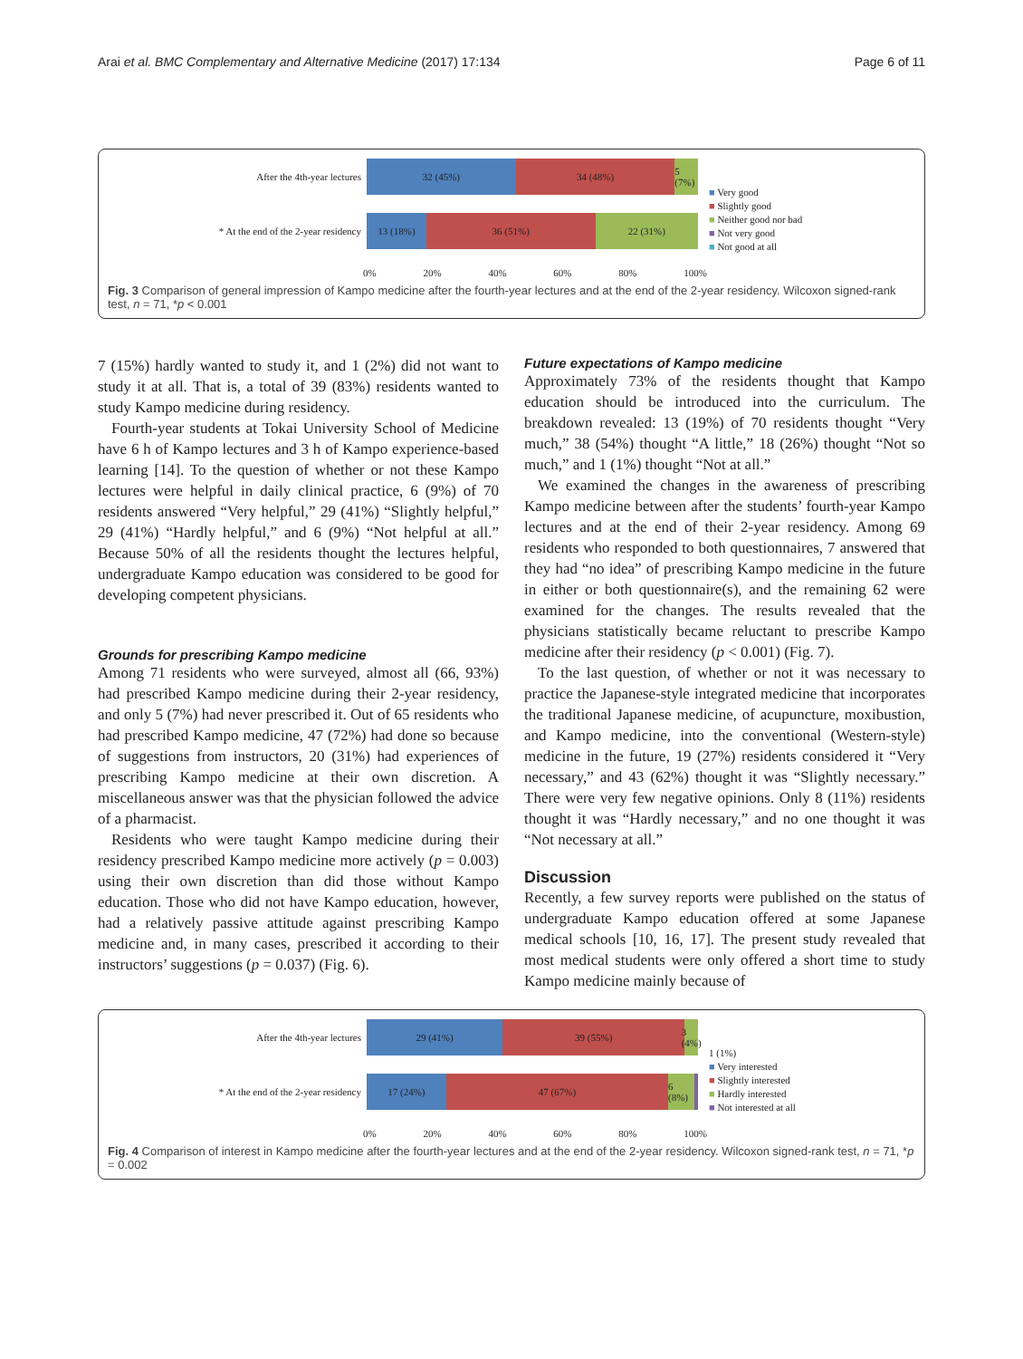Arai et al. BMC Complementary and Alternative Medicine (2017) 17:134 Page 6 of 11
After the 4th-year lectures
32 (45%) 34 (48%) 5 (7%)
* At the end of the 2-year residency
13 (18%) 36 (51%) 22 (31%)
■ Very good
■ Slightly good
■ Neither good nor bad
■ Not very good
■ Not good at all
0% 20% 40% 60% 80% 100%
Fig. 3 Comparison of general impression of Kampo medicine after the fourth-year lectures and at the end of the 2-year residency. Wilcoxon signed-rank test, n = 71, *p < 0.001
7 (15%) hardly wanted to study it, and 1 (2%) did not want to study it at all. That is, a total of 39 (83%) residents wanted to study Kampo medicine during residency.
Fourth-year students at Tokai University School of Medicine have 6 h of Kampo lectures and 3 h of Kampo experience-based learning [14]. To the question of whether or not these Kampo lectures were helpful in daily clinical practice, 6 (9%) of 70 residents answered “Very helpful,” 29 (41%) “Slightly helpful,” 29 (41%) “Hardly helpful,” and 6 (9%) “Not helpful at all.” Because 50% of all the residents thought the lectures helpful, undergraduate Kampo education was considered to be good for developing competent physicians.
Grounds for prescribing Kampo medicine
Among 71 residents who were surveyed, almost all (66, 93%) had prescribed Kampo medicine during their 2-year residency, and only 5 (7%) had never prescribed it. Out of 65 residents who had prescribed Kampo medicine, 47 (72%) had done so because of suggestions from instructors, 20 (31%) had experiences of prescribing Kampo medicine at their own discretion. A miscellaneous answer was that the physician followed the advice of a pharmacist.
Residents who were taught Kampo medicine during their residency prescribed Kampo medicine more actively (p = 0.003) using their own discretion than did those without Kampo education. Those who did not have Kampo education, however, had a relatively passive attitude against prescribing Kampo medicine and, in many cases, prescribed it according to their instructors’ suggestions (p = 0.037) (Fig. 6).
Future expectations of Kampo medicine
Approximately 73% of the residents thought that Kampo education should be introduced into the curriculum. The breakdown revealed: 13 (19%) of 70 residents thought “Very much,” 38 (54%) thought “A little,” 18 (26%) thought “Not so much,” and 1 (1%) thought “Not at all.”
We examined the changes in the awareness of prescribing Kampo medicine between after the students’ fourth-year Kampo lectures and at the end of their 2-year residency. Among 69 residents who responded to both questionnaires, 7 answered that they had “no idea” of prescribing Kampo medicine in the future in either or both questionnaire(s), and the remaining 62 were examined for the changes. The results revealed that the physicians statistically became reluctant to prescribe Kampo medicine after their residency (p < 0.001) (Fig. 7).
To the last question, of whether or not it was necessary to practice the Japanese-style integrated medicine that incorporates the traditional Japanese medicine, of acupuncture, moxibustion, and Kampo medicine, into the conventional (Western-style) medicine in the future, 19 (27%) residents considered it “Very necessary,” and 43 (62%) thought it was “Slightly necessary.” There were very few negative opinions. Only 8 (11%) residents thought it was “Hardly necessary,” and no one thought it was “Not necessary at all.”
Discussion
Recently, a few survey reports were published on the status of undergraduate Kampo education offered at some Japanese medical schools [10, 16, 17]. The present study revealed that most medical students were only offered a short time to study Kampo medicine mainly because of
After the 4th-year lectures
29 (41%) 39 (55%) 3 (4%)
* At the end of the 2-year residency
17 (24%) 47 (67%) 6 (8%)
1 (1%)
■ Very interested
■ Slightly interested
■ Hardly interested
■ Not interested at all
0% 20% 40% 60% 80% 100%
Fig. 4 Comparison of interest in Kampo medicine after the fourth-year lectures and at the end of the 2-year residency. Wilcoxon signed-rank test, n = 71, *p = 0.002